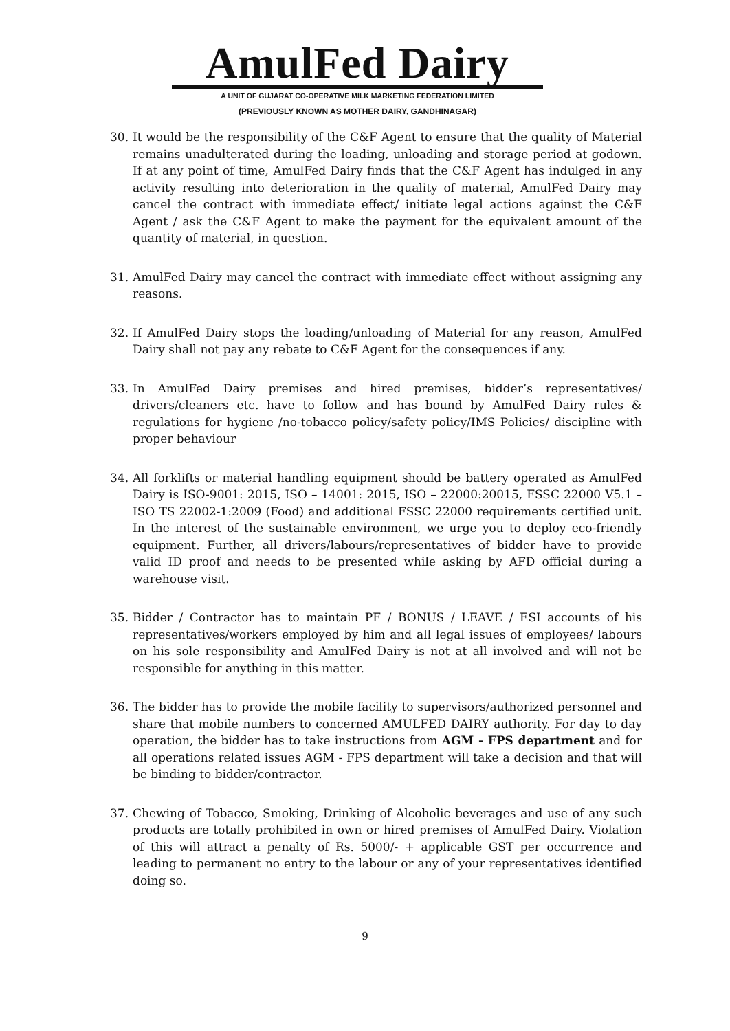AmulFed Dairy
A UNIT OF GUJARAT CO-OPERATIVE MILK MARKETING FEDERATION LIMITED
(PREVIOUSLY KNOWN AS MOTHER DAIRY, GANDHINAGAR)
30. It would be the responsibility of the C&F Agent to ensure that the quality of Material remains unadulterated during the loading, unloading and storage period at godown. If at any point of time, AmulFed Dairy finds that the C&F Agent has indulged in any activity resulting into deterioration in the quality of material, AmulFed Dairy may cancel the contract with immediate effect/ initiate legal actions against the C&F Agent / ask the C&F Agent to make the payment for the equivalent amount of the quantity of material, in question.
31. AmulFed Dairy may cancel the contract with immediate effect without assigning any reasons.
32. If AmulFed Dairy stops the loading/unloading of Material for any reason, AmulFed Dairy shall not pay any rebate to C&F Agent for the consequences if any.
33. In AmulFed Dairy premises and hired premises, bidder’s representatives/ drivers/cleaners etc. have to follow and has bound by AmulFed Dairy rules & regulations for hygiene /no-tobacco policy/safety policy/IMS Policies/ discipline with proper behaviour
34. All forklifts or material handling equipment should be battery operated as AmulFed Dairy is ISO-9001: 2015, ISO – 14001: 2015, ISO – 22000:20015, FSSC 22000 V5.1 –ISO TS 22002-1:2009 (Food) and additional FSSC 22000 requirements certified unit. In the interest of the sustainable environment, we urge you to deploy eco-friendly equipment. Further, all drivers/labours/representatives of bidder have to provide valid ID proof and needs to be presented while asking by AFD official during a warehouse visit.
35. Bidder / Contractor has to maintain PF / BONUS / LEAVE / ESI accounts of his representatives/workers employed by him and all legal issues of employees/ labours on his sole responsibility and AmulFed Dairy is not at all involved and will not be responsible for anything in this matter.
36. The bidder has to provide the mobile facility to supervisors/authorized personnel and share that mobile numbers to concerned AMULFED DAIRY authority. For day to day operation, the bidder has to take instructions from AGM - FPS department and for all operations related issues AGM - FPS department will take a decision and that will be binding to bidder/contractor.
37. Chewing of Tobacco, Smoking, Drinking of Alcoholic beverages and use of any such products are totally prohibited in own or hired premises of AmulFed Dairy. Violation of this will attract a penalty of Rs. 5000/- + applicable GST per occurrence and leading to permanent no entry to the labour or any of your representatives identified doing so.
9